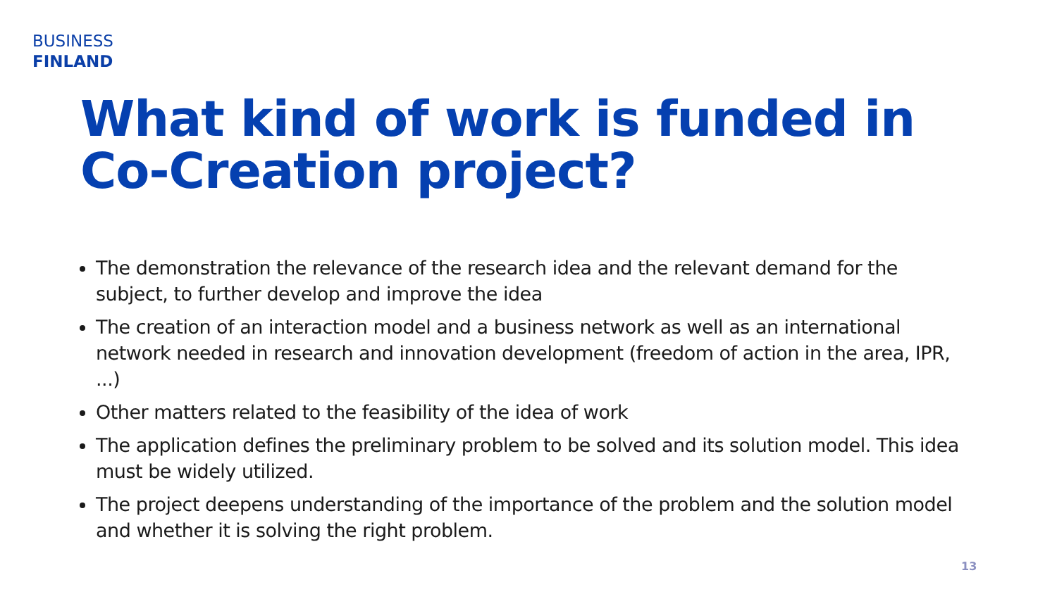BUSINESS
FINLAND
What kind of work is funded in Co-Creation project?
The demonstration the relevance of the research idea and the relevant demand for the subject, to further develop and improve the idea
The creation of an interaction model and a business network as well as an international network needed in research and innovation development (freedom of action in the area, IPR, ...)
Other matters related to the feasibility of the idea of work
The application defines the preliminary problem to be solved and its solution model. This idea must be widely utilized.
The project deepens understanding of the importance of the problem and the solution model and whether it is solving the right problem.
13